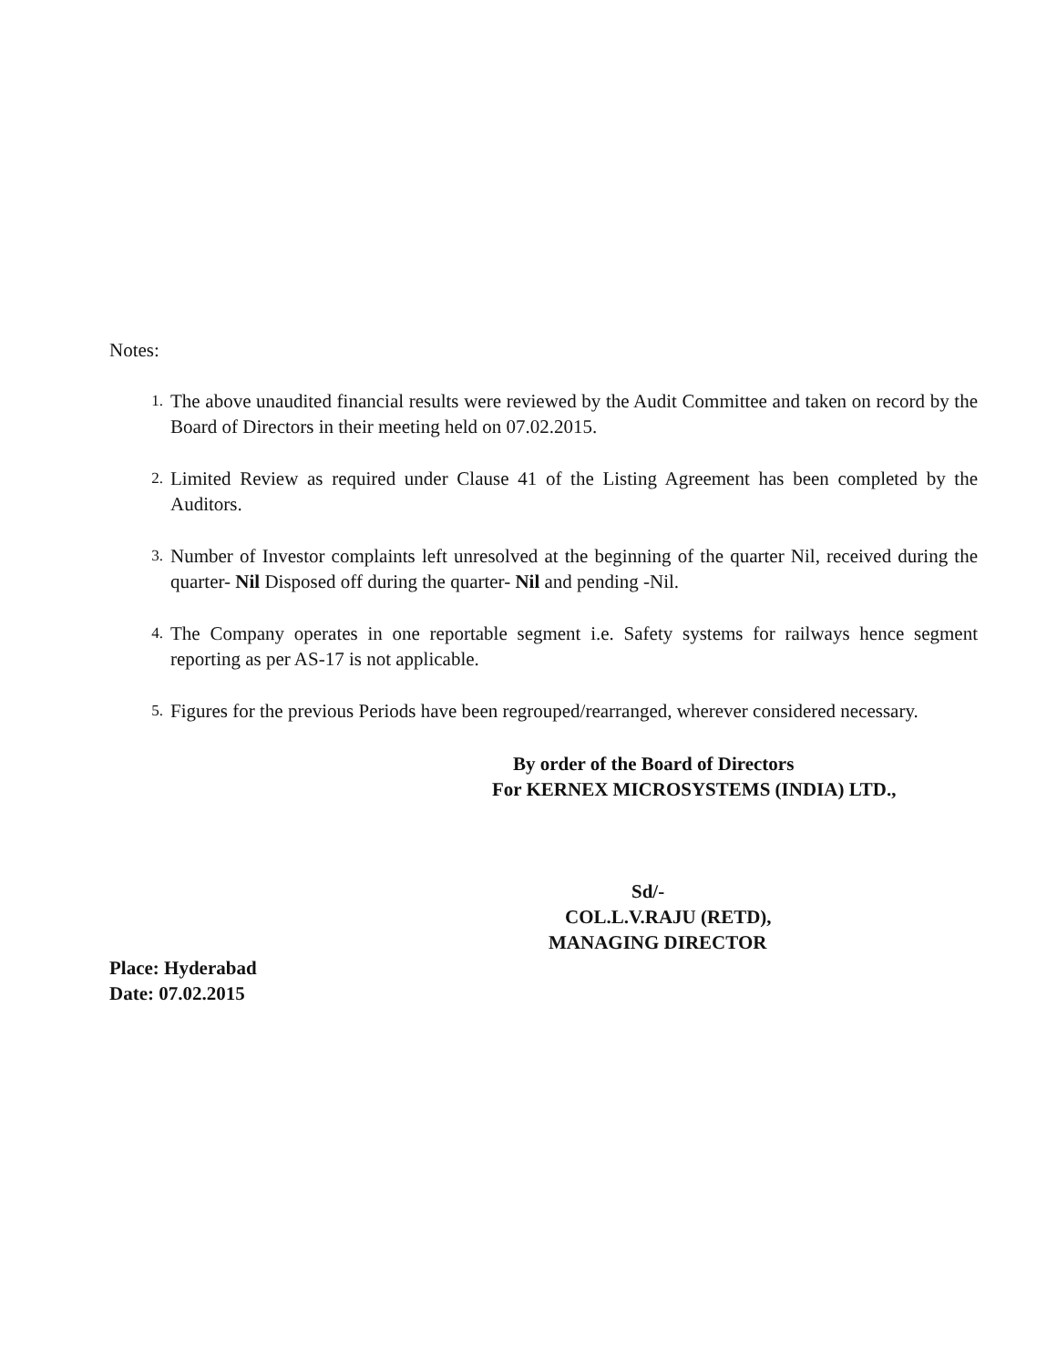Notes:
1. The above unaudited financial results were reviewed by the Audit Committee and taken on record by the Board of Directors in their meeting held on 07.02.2015.
2. Limited Review as required under Clause 41 of the Listing Agreement has been completed by the Auditors.
3. Number of Investor complaints left unresolved at the beginning of the quarter Nil, received during the quarter- Nil Disposed off during the quarter- Nil and pending -Nil.
4. The Company operates in one reportable segment i.e. Safety systems for railways hence segment reporting as per AS-17 is not applicable.
5. Figures for the previous Periods have been regrouped/rearranged, wherever considered necessary.
By order of the Board of Directors
For KERNEX MICROSYSTEMS (INDIA) LTD.,
Sd/-
COL.L.V.RAJU (RETD),
MANAGING DIRECTOR
Place: Hyderabad
Date: 07.02.2015